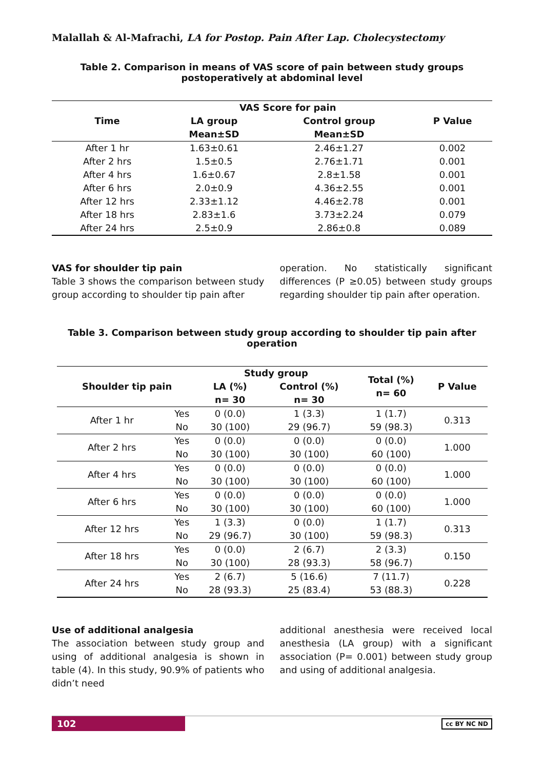Malallah & Al-Mafrachi, LA for Postop. Pain After Lap. Cholecystectomy
Table 2. Comparison in means of VAS score of pain between study groups postoperatively at abdominal level
| Time | VAS Score for pain | | P Value |
| --- | --- | --- | --- |
| | LA group | Control group | |
| | Mean±SD | Mean±SD | |
| After 1 hr | 1.63±0.61 | 2.46±1.27 | 0.002 |
| After 2 hrs | 1.5±0.5 | 2.76±1.71 | 0.001 |
| After 4 hrs | 1.6±0.67 | 2.8±1.58 | 0.001 |
| After 6 hrs | 2.0±0.9 | 4.36±2.55 | 0.001 |
| After 12 hrs | 2.33±1.12 | 4.46±2.78 | 0.001 |
| After 18 hrs | 2.83±1.6 | 3.73±2.24 | 0.079 |
| After 24 hrs | 2.5±0.9 | 2.86±0.8 | 0.089 |
VAS for shoulder tip pain
Table 3 shows the comparison between study group according to shoulder tip pain after
operation. No statistically significant differences (P ≥0.05) between study groups regarding shoulder tip pain after operation.
Table 3. Comparison between study group according to shoulder tip pain after operation
| Shoulder tip pain | | Study group | | Total (%) n= 60 | P Value |
| --- | --- | --- | --- | --- | --- |
| | | LA (%) | Control (%) | | |
| | | n= 30 | n= 30 | | |
| After 1 hr | Yes | 0 (0.0) | 1 (3.3) | 1 (1.7) | 0.313 |
| | No | 30 (100) | 29 (96.7) | 59 (98.3) | |
| After 2 hrs | Yes | 0 (0.0) | 0 (0.0) | 0 (0.0) | 1.000 |
| | No | 30 (100) | 30 (100) | 60 (100) | |
| After 4 hrs | Yes | 0 (0.0) | 0 (0.0) | 0 (0.0) | 1.000 |
| | No | 30 (100) | 30 (100) | 60 (100) | |
| After 6 hrs | Yes | 0 (0.0) | 0 (0.0) | 0 (0.0) | 1.000 |
| | No | 30 (100) | 30 (100) | 60 (100) | |
| After 12 hrs | Yes | 1 (3.3) | 0 (0.0) | 1 (1.7) | 0.313 |
| | No | 29 (96.7) | 30 (100) | 59 (98.3) | |
| After 18 hrs | Yes | 0 (0.0) | 2 (6.7) | 2 (3.3) | 0.150 |
| | No | 30 (100) | 28 (93.3) | 58 (96.7) | |
| After 24 hrs | Yes | 2 (6.7) | 5 (16.6) | 7 (11.7) | 0.228 |
| | No | 28 (93.3) | 25 (83.4) | 53 (88.3) | |
Use of additional analgesia
The association between study group and using of additional analgesia is shown in table (4). In this study, 90.9% of patients who didn’t need
additional anesthesia were received local anesthesia (LA group) with a significant association (P= 0.001) between study group and using of additional analgesia.
102
cc BY NC ND